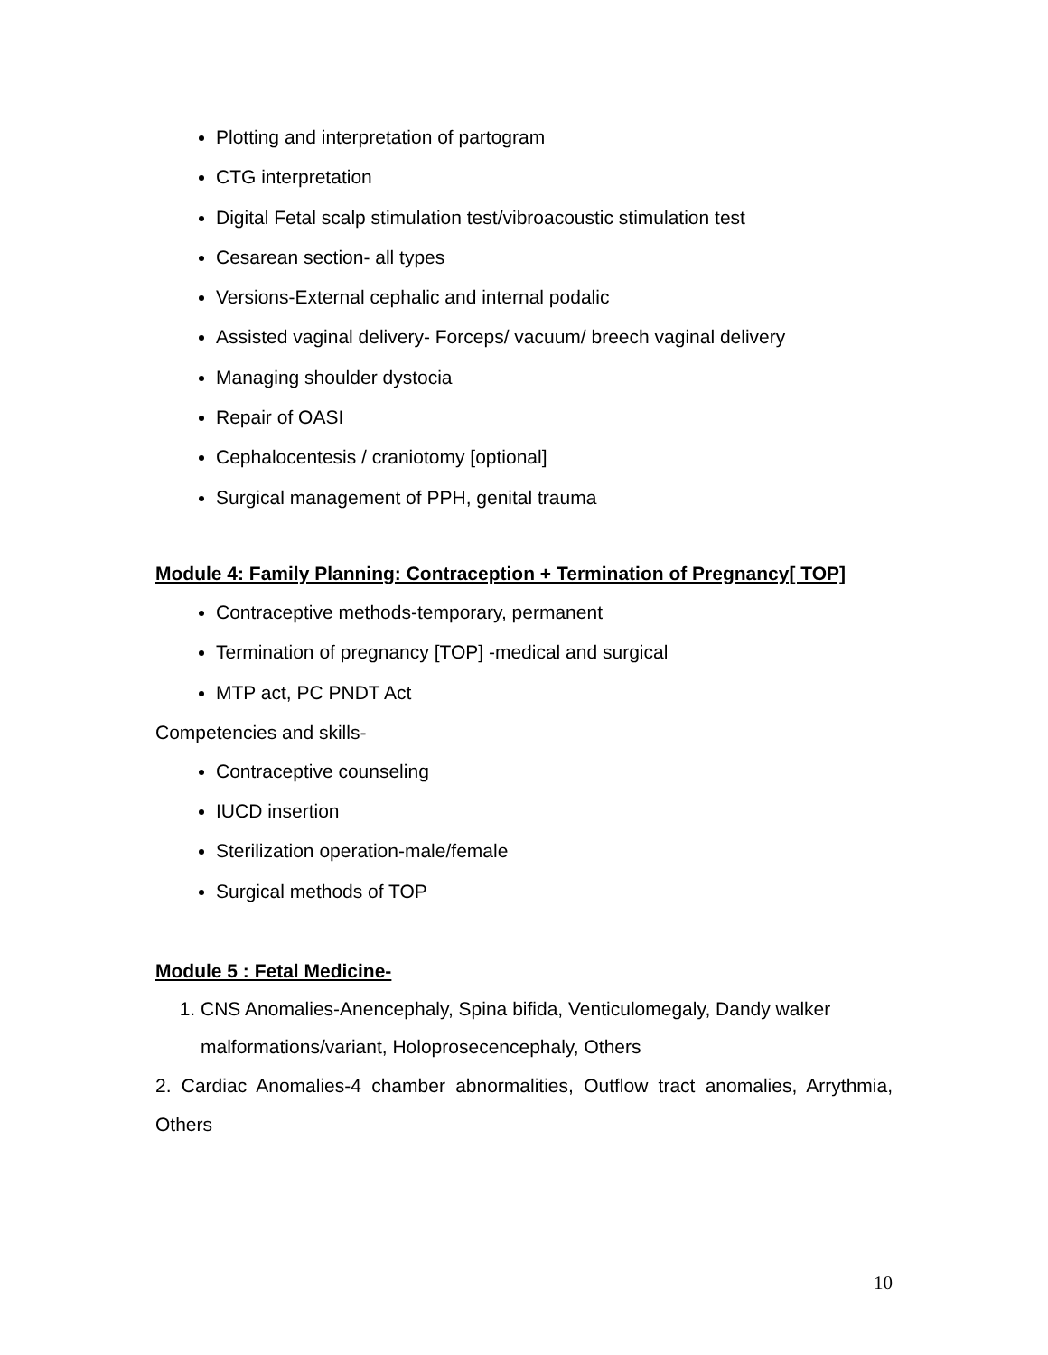Plotting and interpretation of partogram
CTG interpretation
Digital Fetal scalp stimulation test/vibroacoustic stimulation test
Cesarean section- all types
Versions-External cephalic and internal podalic
Assisted vaginal delivery- Forceps/ vacuum/ breech vaginal delivery
Managing shoulder dystocia
Repair of OASI
Cephalocentesis / craniotomy [optional]
Surgical management of PPH, genital trauma
Module 4: Family Planning: Contraception + Termination of Pregnancy[ TOP]
Contraceptive methods-temporary, permanent
Termination of pregnancy [TOP] -medical and surgical
MTP act, PC PNDT Act
Competencies and skills-
Contraceptive counseling
IUCD insertion
Sterilization operation-male/female
Surgical methods of TOP
Module 5 : Fetal Medicine-
1. CNS Anomalies-Anencephaly, Spina bifida, Venticulomegaly, Dandy walker malformations/variant, Holoprosecencephaly, Others
2. Cardiac Anomalies-4 chamber abnormalities, Outflow tract anomalies, Arrythmia, Others
10